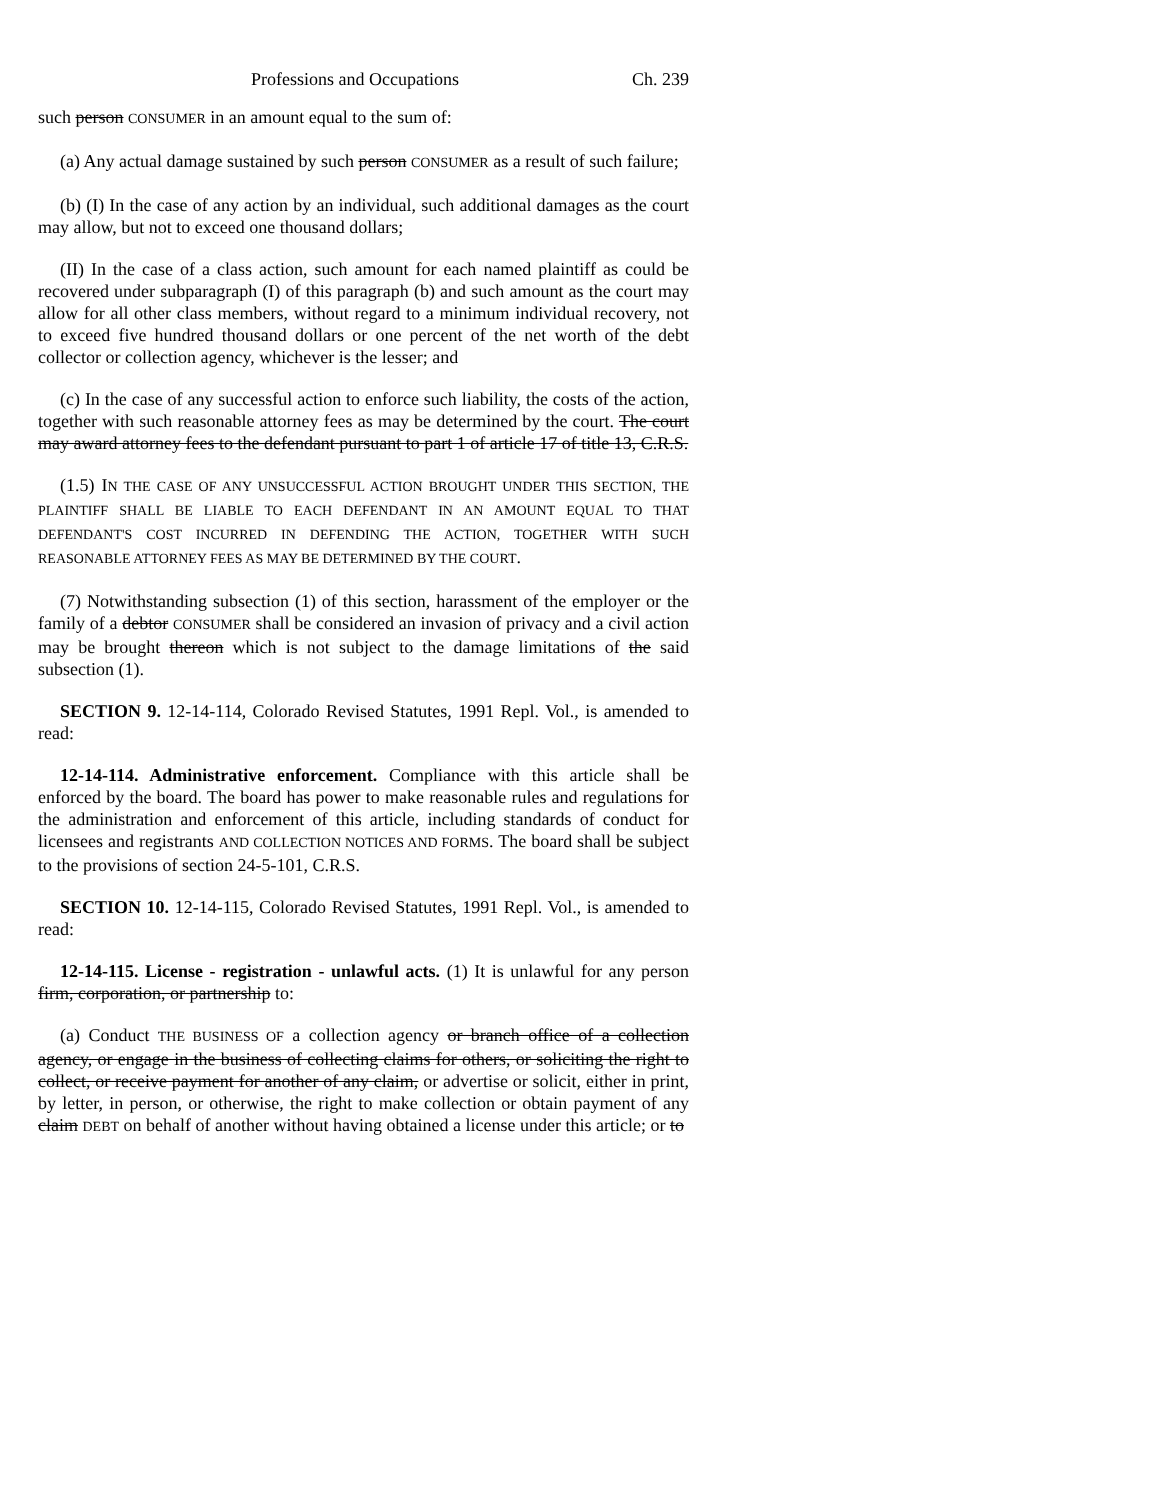Professions and Occupations Ch. 239
such person CONSUMER in an amount equal to the sum of:
(a) Any actual damage sustained by such person CONSUMER as a result of such failure;
(b) (I) In the case of any action by an individual, such additional damages as the court may allow, but not to exceed one thousand dollars;
(II) In the case of a class action, such amount for each named plaintiff as could be recovered under subparagraph (I) of this paragraph (b) and such amount as the court may allow for all other class members, without regard to a minimum individual recovery, not to exceed five hundred thousand dollars or one percent of the net worth of the debt collector or collection agency, whichever is the lesser; and
(c) In the case of any successful action to enforce such liability, the costs of the action, together with such reasonable attorney fees as may be determined by the court. The court may award attorney fees to the defendant pursuant to part 1 of article 17 of title 13, C.R.S.
(1.5) IN THE CASE OF ANY UNSUCCESSFUL ACTION BROUGHT UNDER THIS SECTION, THE PLAINTIFF SHALL BE LIABLE TO EACH DEFENDANT IN AN AMOUNT EQUAL TO THAT DEFENDANT'S COST INCURRED IN DEFENDING THE ACTION, TOGETHER WITH SUCH REASONABLE ATTORNEY FEES AS MAY BE DETERMINED BY THE COURT.
(7) Notwithstanding subsection (1) of this section, harassment of the employer or the family of a debtor CONSUMER shall be considered an invasion of privacy and a civil action may be brought thereon which is not subject to the damage limitations of the said subsection (1).
SECTION 9. 12-14-114, Colorado Revised Statutes, 1991 Repl. Vol., is amended to read:
12-14-114. Administrative enforcement. Compliance with this article shall be enforced by the board. The board has power to make reasonable rules and regulations for the administration and enforcement of this article, including standards of conduct for licensees and registrants AND COLLECTION NOTICES AND FORMS. The board shall be subject to the provisions of section 24-5-101, C.R.S.
SECTION 10. 12-14-115, Colorado Revised Statutes, 1991 Repl. Vol., is amended to read:
12-14-115. License - registration - unlawful acts. (1) It is unlawful for any person firm, corporation, or partnership to:
(a) Conduct THE BUSINESS OF a collection agency or branch office of a collection agency, or engage in the business of collecting claims for others, or soliciting the right to collect, or receive payment for another of any claim, or advertise or solicit, either in print, by letter, in person, or otherwise, the right to make collection or obtain payment of any claim DEBT on behalf of another without having obtained a license under this article; or to